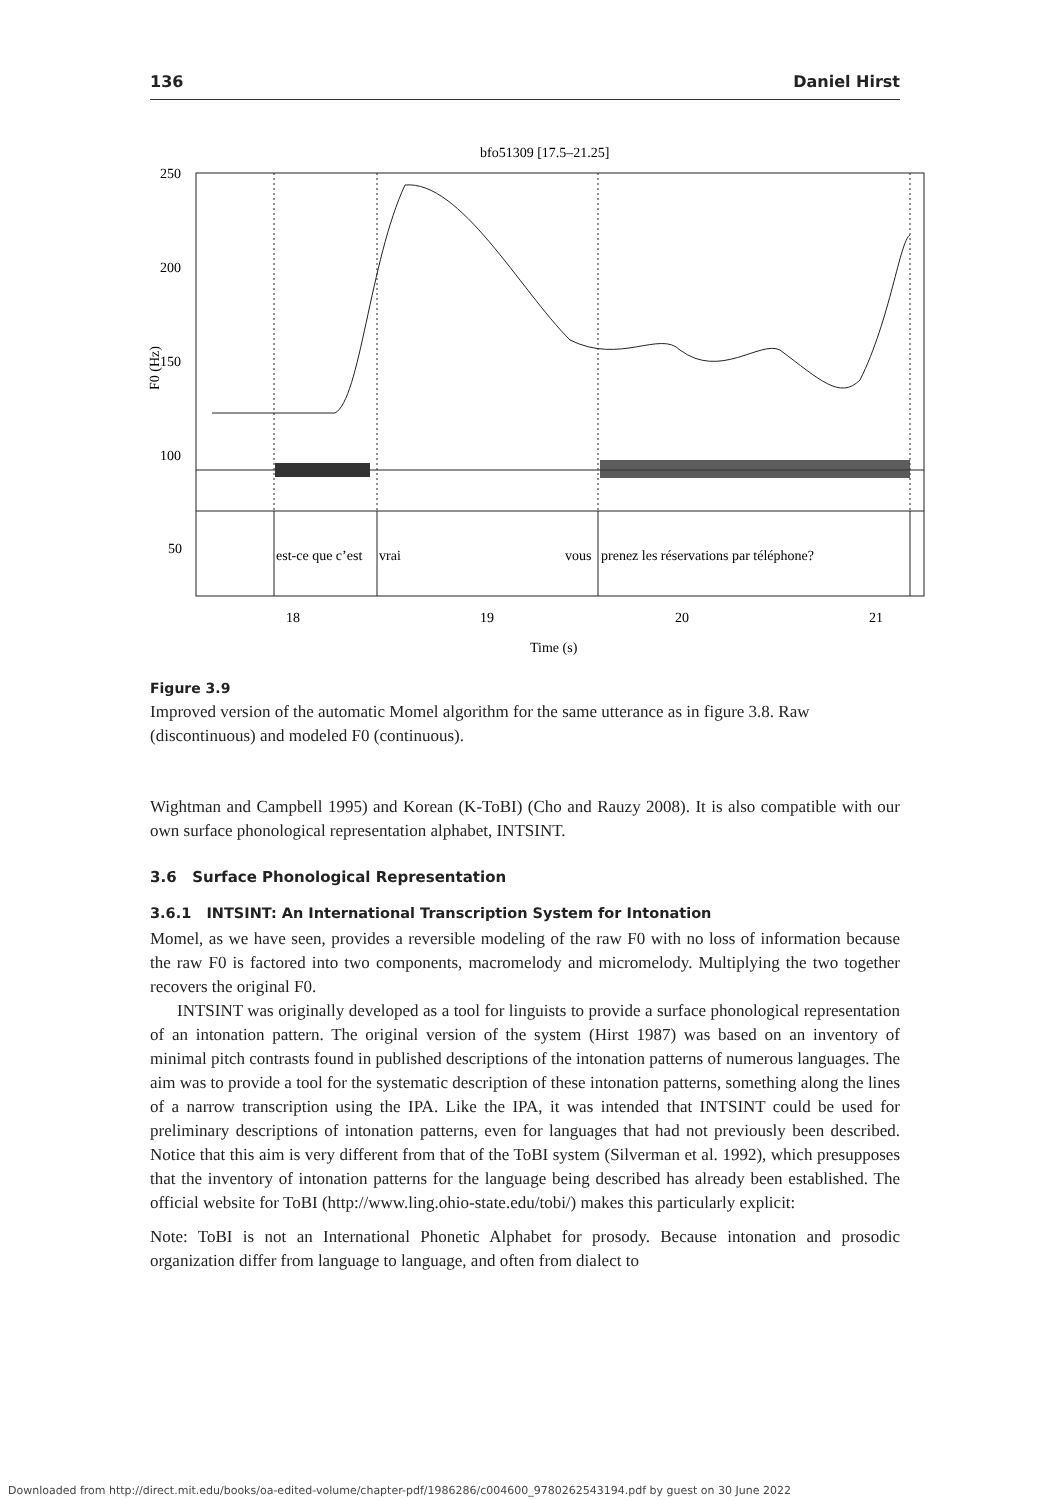136 Daniel Hirst
bfo51309 [17.5–21.25]
250
200
150
100
50
F0 (Hz)
est-ce que c’est
vrai
vous
prenez les réservations par téléphone?
18
19
20
21
Time (s)
Figure 3.9
Improved version of the automatic Momel algorithm for the same utterance as in figure 3.8. Raw (discontinuous) and modeled F0 (continuous).
Wightman and Campbell 1995) and Korean (K-ToBI) (Cho and Rauzy 2008). It is also compatible with our own surface phonological representation alphabet, INTSINT.
3.6 Surface Phonological Representation
3.6.1 INTSINT: An International Transcription System for Intonation
Momel, as we have seen, provides a reversible modeling of the raw F0 with no loss of information because the raw F0 is factored into two components, macromelody and micromelody. Multiplying the two together recovers the original F0.
INTSINT was originally developed as a tool for linguists to provide a surface phonological representation of an intonation pattern. The original version of the system (Hirst 1987) was based on an inventory of minimal pitch contrasts found in published descriptions of the intonation patterns of numerous languages. The aim was to provide a tool for the systematic description of these intonation patterns, something along the lines of a narrow transcription using the IPA. Like the IPA, it was intended that INTSINT could be used for preliminary descriptions of intonation patterns, even for languages that had not previously been described. Notice that this aim is very different from that of the ToBI system (Silverman et al. 1992), which presupposes that the inventory of intonation patterns for the language being described has already been established. The official website for ToBI (http://www.ling.ohio-state.edu/tobi/) makes this particularly explicit:
Note: ToBI is not an International Phonetic Alphabet for prosody. Because intonation and prosodic organization differ from language to language, and often from dialect to
Downloaded from http://direct.mit.edu/books/oa-edited-volume/chapter-pdf/1986286/c004600_9780262543194.pdf by guest on 30 June 2022